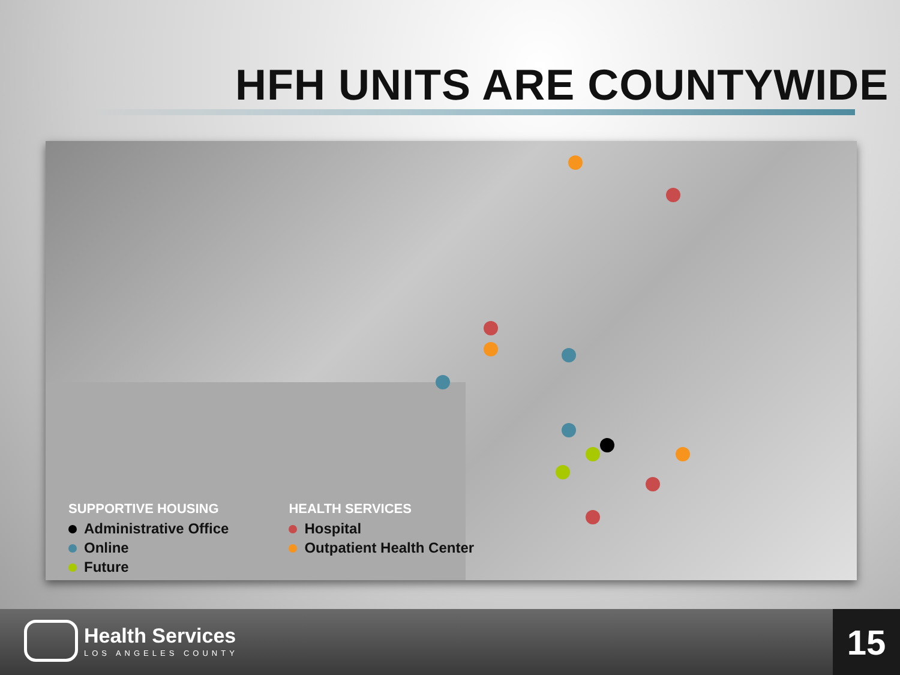HFH UNITS ARE COUNTYWIDE
SUPPORTIVE HOUSING
Administrative Office
Online
Future
HEALTH SERVICES
Hospital
Outpatient Health Center
Health Services
LOS ANGELES COUNTY
15